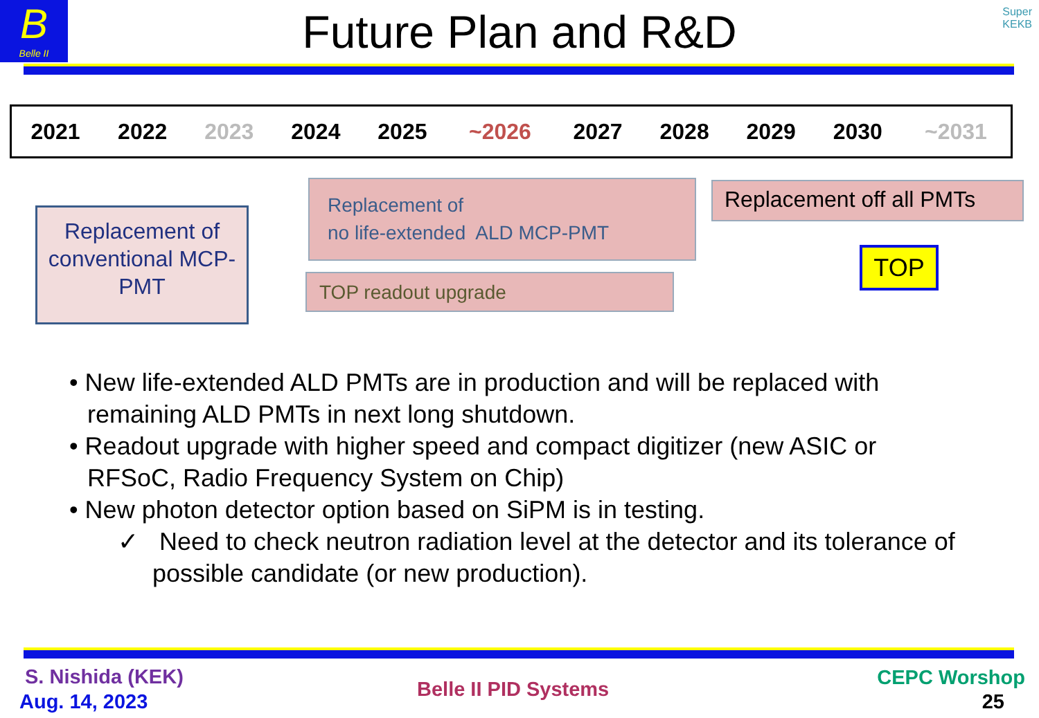B
Belle II
Super
KEKB
Future Plan and R&D
| 2021 | 2022 | 2023 | 2024 | 2025 | ~2026 | 2027 | 2028 | 2029 | 2030 | ~2031 |
Replacement of conventional MCP-PMT
Replacement of
no life-extended ALD MCP-PMT
TOP readout upgrade
Replacement off all PMTs
TOP
• New life-extended ALD PMTs are in production and will be replaced with remaining ALD PMTs in next long shutdown.
• Readout upgrade with higher speed and compact digitizer (new ASIC or RFSoC, Radio Frequency System on Chip)
• New photon detector option based on SiPM is in testing.
✓ Need to check neutron radiation level at the detector and its tolerance of possible candidate (or new production).
S. Nishida (KEK)
Aug. 14, 2023
Belle II PID Systems CEPC Worshop
25